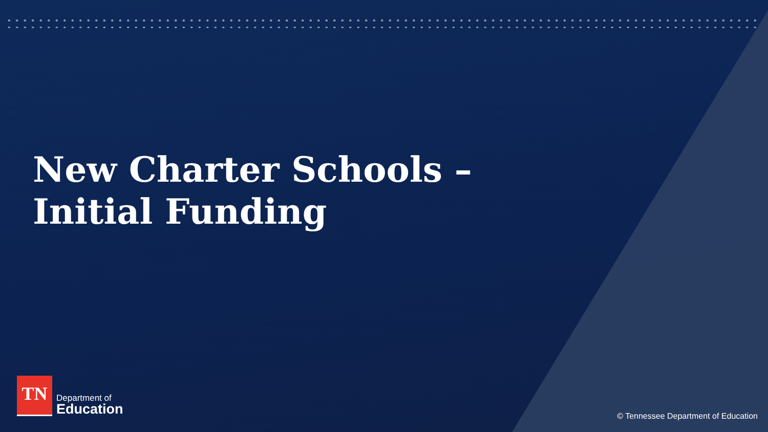New Charter Schools – Initial Funding
TN
Department of
Education
© Tennessee Department of Education